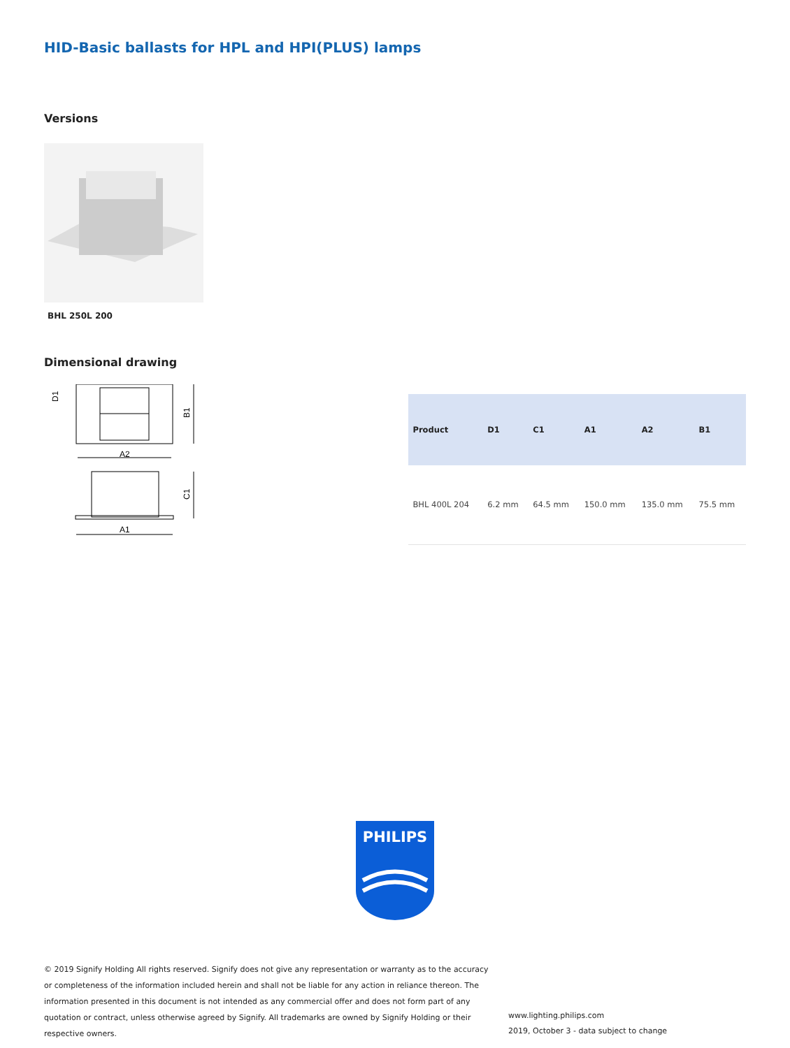HID-Basic ballasts for HPL and HPI(PLUS) lamps
Versions
BHL 250L 200
Dimensional drawing
A2
B1
D1
C1
A1
| Product | D1 | C1 | A1 | A2 | B1 |
| --- | --- | --- | --- | --- | --- |
| BHL 400L 204 | 6.2 mm | 64.5 mm | 150.0 mm | 135.0 mm | 75.5 mm |
PHILIPS
© 2019 Signify Holding All rights reserved. Signify does not give any representation or warranty as to the accuracy or completeness of the information included herein and shall not be liable for any action in reliance thereon. The information presented in this document is not intended as any commercial offer and does not form part of any quotation or contract, unless otherwise agreed by Signify. All trademarks are owned by Signify Holding or their respective owners.
www.lighting.philips.com
2019, October 3 - data subject to change